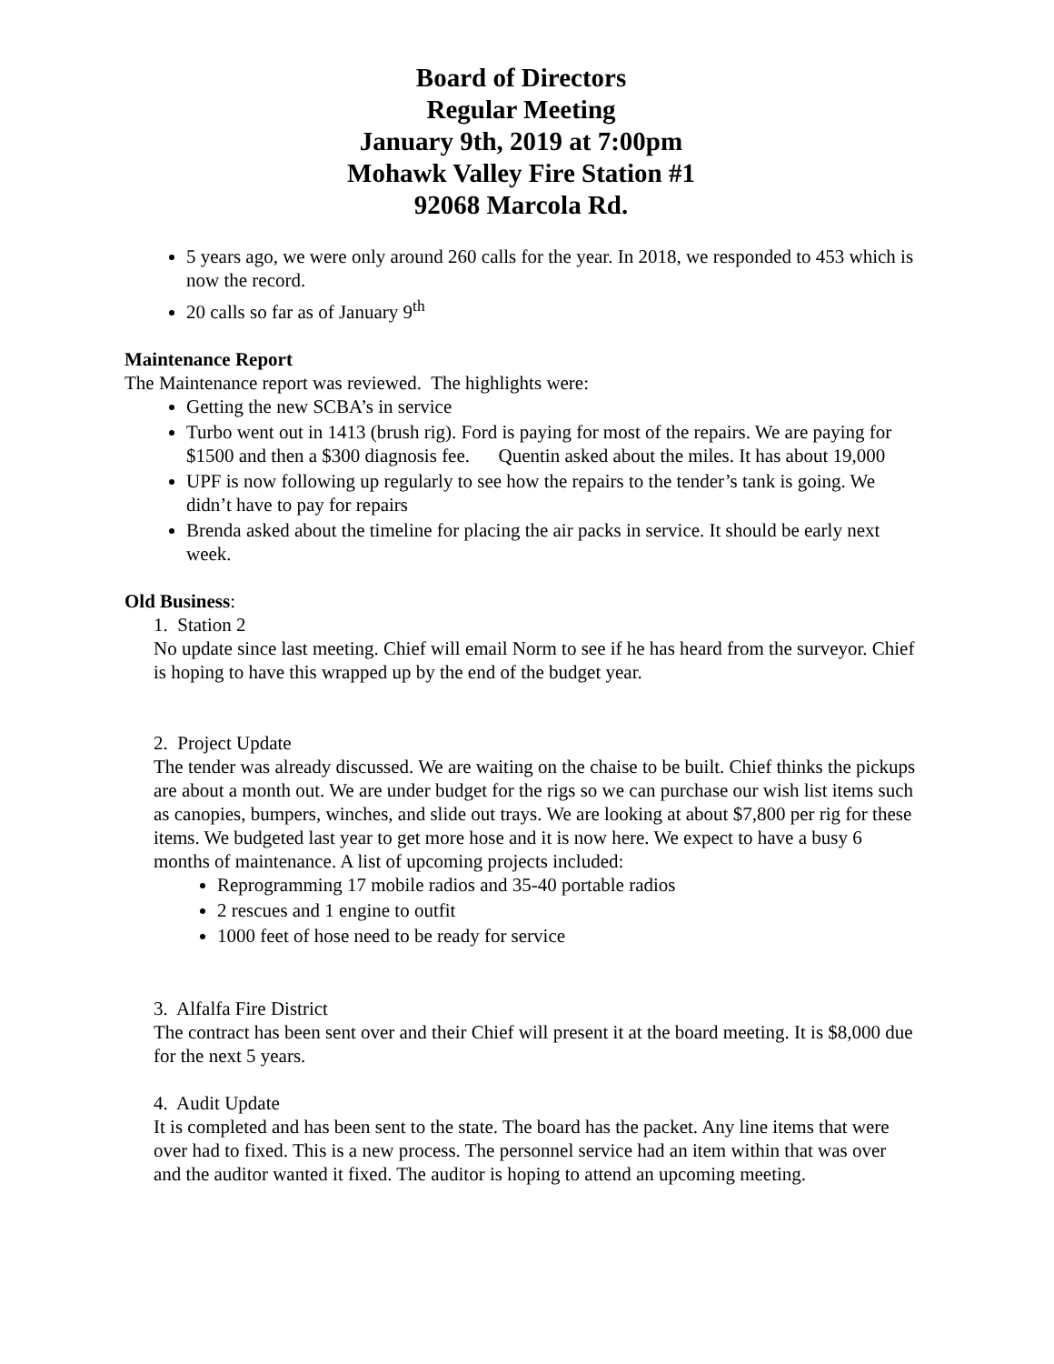Board of Directors
Regular Meeting
January 9th, 2019 at 7:00pm
Mohawk Valley Fire Station #1
92068 Marcola Rd.
5 years ago, we were only around 260 calls for the year. In 2018, we responded to 453 which is now the record.
20 calls so far as of January 9<sup>th</sup>
Maintenance Report
The Maintenance report was reviewed. The highlights were:
Getting the new SCBA’s in service
Turbo went out in 1413 (brush rig). Ford is paying for most of the repairs. We are paying for $1500 and then a $300 diagnosis fee. Quentin asked about the miles. It has about 19,000
UPF is now following up regularly to see how the repairs to the tender’s tank is going. We didn’t have to pay for repairs
Brenda asked about the timeline for placing the air packs in service. It should be early next week.
Old Business:
1. Station 2
No update since last meeting. Chief will email Norm to see if he has heard from the surveyor. Chief is hoping to have this wrapped up by the end of the budget year.
2. Project Update
The tender was already discussed. We are waiting on the chaise to be built. Chief thinks the pickups are about a month out. We are under budget for the rigs so we can purchase our wish list items such as canopies, bumpers, winches, and slide out trays. We are looking at about $7,800 per rig for these items. We budgeted last year to get more hose and it is now here. We expect to have a busy 6 months of maintenance. A list of upcoming projects included:
Reprogramming 17 mobile radios and 35-40 portable radios
2 rescues and 1 engine to outfit
1000 feet of hose need to be ready for service
3. Alfalfa Fire District
The contract has been sent over and their Chief will present it at the board meeting. It is $8,000 due for the next 5 years.
4. Audit Update
It is completed and has been sent to the state. The board has the packet. Any line items that were over had to fixed. This is a new process. The personnel service had an item within that was over and the auditor wanted it fixed. The auditor is hoping to attend an upcoming meeting.